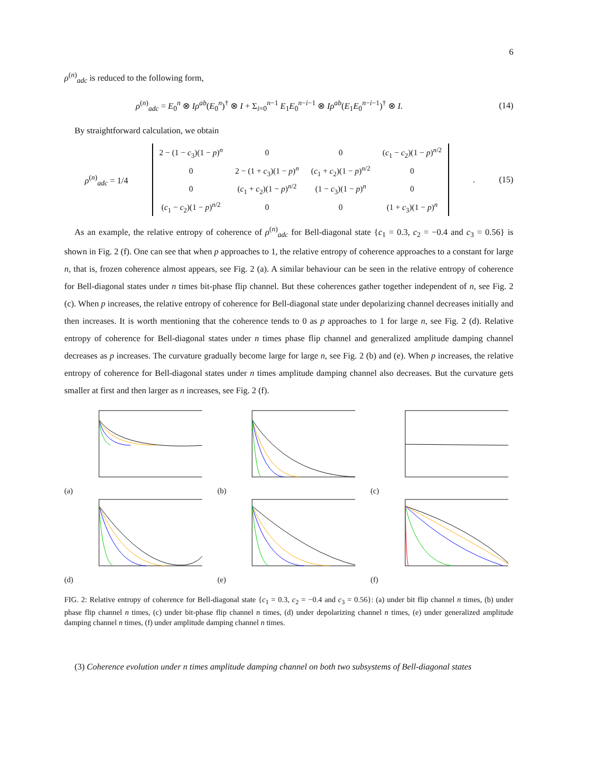6
ρ<sup>(n)</sup><sub>adc</sub> is reduced to the following form,
ρ<sup>(n)</sup><sub>adc</sub> = E<sub>0</sub><sup>n</sup> ⊗ Iρ<sup>ab</sup>(E<sub>0</sub><sup>n</sup>)<sup>†</sup> ⊗ I + Σ<sub>i=0</sub><sup>n−1</sup> E<sub>1</sub>E<sub>0</sub><sup>n−i−1</sup> ⊗ Iρ<sup>ab</sup>(E<sub>1</sub>E<sub>0</sub><sup>n−i−1</sup>)<sup>†</sup> ⊗ I. (14)
By straightforward calculation, we obtain
ρ<sup>(n)</sup><sub>adc</sub> = 1/4
| 2 − (1 − c<sub>3</sub>)(1 − p )<sup>n</sup> | 0 | 0 | ( c<sub>1</sub> − c<sub>2</sub>)(1 − p )<sup>n/2</sup> |
| 0 | 2 − (1 + c<sub>3</sub>)(1 − p )<sup>n</sup> | ( c<sub>1</sub> + c<sub>2</sub>)(1 − p )<sup>n/2</sup> | 0 |
| 0 | ( c<sub>1</sub> + c<sub>2</sub>)(1 − p )<sup>n/2</sup> | (1 − c<sub>3</sub>)(1 − p )<sup>n</sup> | 0 |
| ( c<sub>1</sub> − c<sub>2</sub>)(1 − p )<sup>n/2</sup> | 0 | 0 | (1 + c<sub>3</sub>)(1 − p )<sup>n</sup> |
. (15)
As an example, the relative entropy of coherence of ρ<sup>(n)</sup><sub>adc</sub> for Bell-diagonal state {c<sub>1</sub> = 0.3, c<sub>2</sub> = −0.4 and c<sub>3</sub> = 0.56} is shown in Fig. 2 (f). One can see that when p approaches to 1, the relative entropy of coherence approaches to a constant for large n, that is, frozen coherence almost appears, see Fig. 2 (a). A similar behaviour can be seen in the relative entropy of coherence for Bell-diagonal states under n times bit-phase flip channel. But these coherences gather together independent of n, see Fig. 2 (c). When p increases, the relative entropy of coherence for Bell-diagonal state under depolarizing channel decreases initially and then increases. It is worth mentioning that the coherence tends to 0 as p approaches to 1 for large n, see Fig. 2 (d). Relative entropy of coherence for Bell-diagonal states under n times phase flip channel and generalized amplitude damping channel decreases as p increases. The curvature gradually become large for large n, see Fig. 2 (b) and (e). When p increases, the relative entropy of coherence for Bell-diagonal states under n times amplitude damping channel also decreases. But the curvature gets smaller at first and then larger as n increases, see Fig. 2 (f).
(a)
(b)
(c)
(d)
(e)
(f)
FIG. 2: Relative entropy of coherence for Bell-diagonal state {c<sub>1</sub> = 0.3, c<sub>2</sub> = −0.4 and c<sub>3</sub> = 0.56}: (a) under bit flip channel n times, (b) under phase flip channel n times, (c) under bit-phase flip channel n times, (d) under depolarizing channel n times, (e) under generalized amplitude damping channel n times, (f) under amplitude damping channel n times.
(3) Coherence evolution under n times amplitude damping channel on both two subsystems of Bell-diagonal states